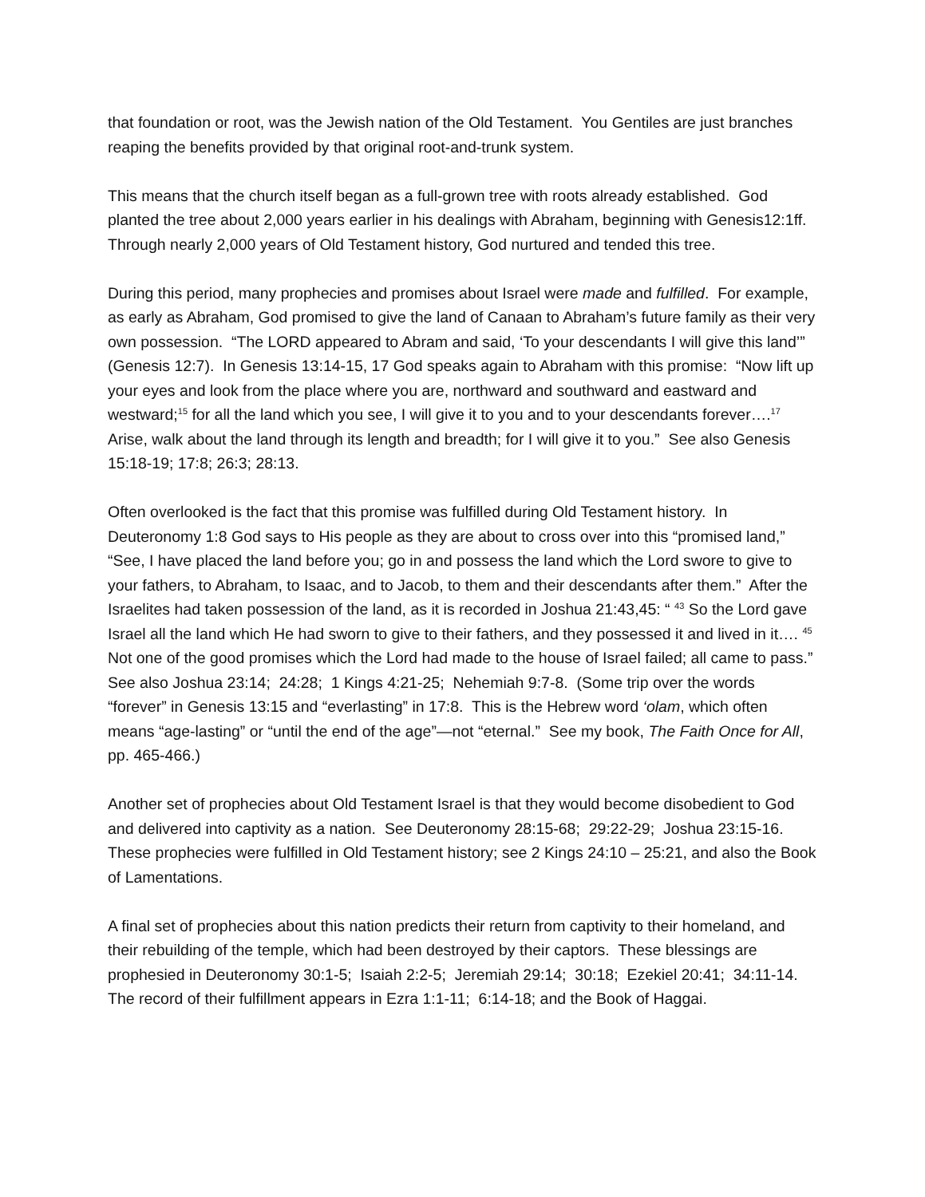that foundation or root, was the Jewish nation of the Old Testament. You Gentiles are just branches reaping the benefits provided by that original root-and-trunk system.
This means that the church itself began as a full-grown tree with roots already established. God planted the tree about 2,000 years earlier in his dealings with Abraham, beginning with Genesis12:1ff. Through nearly 2,000 years of Old Testament history, God nurtured and tended this tree.
During this period, many prophecies and promises about Israel were made and fulfilled. For example, as early as Abraham, God promised to give the land of Canaan to Abraham’s future family as their very own possession. “The LORD appeared to Abram and said, ‘To your descendants I will give this land’” (Genesis 12:7). In Genesis 13:14-15, 17 God speaks again to Abraham with this promise: “Now lift up your eyes and look from the place where you are, northward and southward and eastward and westward;<sup>15</sup> for all the land which you see, I will give it to you and to your descendants forever….<sup>17</sup> Arise, walk about the land through its length and breadth; for I will give it to you.” See also Genesis 15:18-19; 17:8; 26:3; 28:13.
Often overlooked is the fact that this promise was fulfilled during Old Testament history. In Deuteronomy 1:8 God says to His people as they are about to cross over into this “promised land,” “See, I have placed the land before you; go in and possess the land which the Lord swore to give to your fathers, to Abraham, to Isaac, and to Jacob, to them and their descendants after them.” After the Israelites had taken possession of the land, as it is recorded in Joshua 21:43,45: “ <sup>43</sup> So the Lord gave Israel all the land which He had sworn to give to their fathers, and they possessed it and lived in it…. <sup>45</sup> Not one of the good promises which the Lord had made to the house of Israel failed; all came to pass.” See also Joshua 23:14; 24:28; 1 Kings 4:21-25; Nehemiah 9:7-8. (Some trip over the words “forever” in Genesis 13:15 and “everlasting” in 17:8. This is the Hebrew word ‘olam, which often means “age-lasting” or “until the end of the age”—not “eternal.” See my book, The Faith Once for All, pp. 465-466.)
Another set of prophecies about Old Testament Israel is that they would become disobedient to God and delivered into captivity as a nation. See Deuteronomy 28:15-68; 29:22-29; Joshua 23:15-16. These prophecies were fulfilled in Old Testament history; see 2 Kings 24:10 – 25:21, and also the Book of Lamentations.
A final set of prophecies about this nation predicts their return from captivity to their homeland, and their rebuilding of the temple, which had been destroyed by their captors. These blessings are prophesied in Deuteronomy 30:1-5; Isaiah 2:2-5; Jeremiah 29:14; 30:18; Ezekiel 20:41; 34:11-14.
The record of their fulfillment appears in Ezra 1:1-11; 6:14-18; and the Book of Haggai.